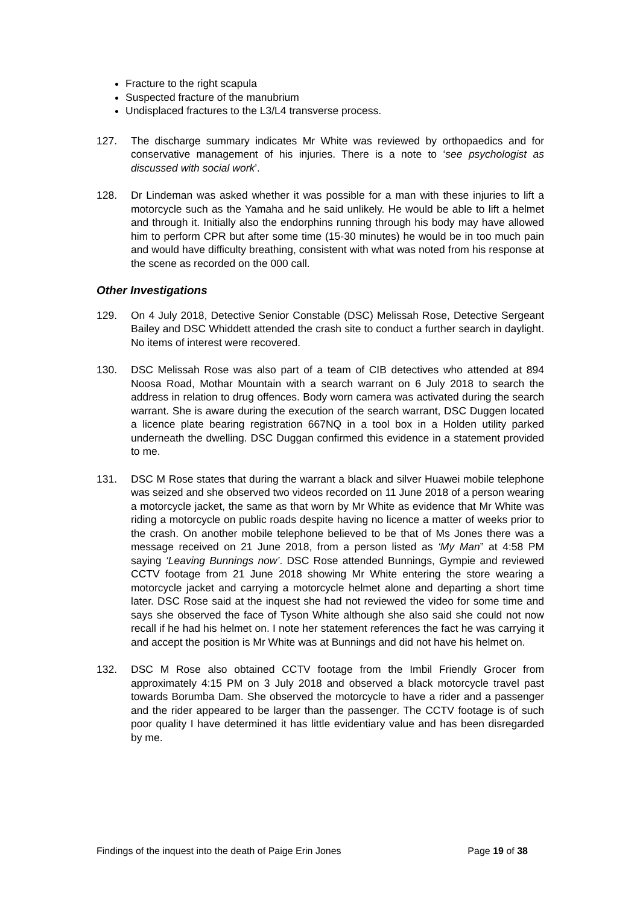Fracture to the right scapula
Suspected fracture of the manubrium
Undisplaced fractures to the L3/L4 transverse process.
127. The discharge summary indicates Mr White was reviewed by orthopaedics and for conservative management of his injuries. There is a note to ‘see psychologist as discussed with social work’.
128. Dr Lindeman was asked whether it was possible for a man with these injuries to lift a motorcycle such as the Yamaha and he said unlikely. He would be able to lift a helmet and through it. Initially also the endorphins running through his body may have allowed him to perform CPR but after some time (15-30 minutes) he would be in too much pain and would have difficulty breathing, consistent with what was noted from his response at the scene as recorded on the 000 call.
Other Investigations
129. On 4 July 2018, Detective Senior Constable (DSC) Melissah Rose, Detective Sergeant Bailey and DSC Whiddett attended the crash site to conduct a further search in daylight. No items of interest were recovered.
130. DSC Melissah Rose was also part of a team of CIB detectives who attended at 894 Noosa Road, Mothar Mountain with a search warrant on 6 July 2018 to search the address in relation to drug offences. Body worn camera was activated during the search warrant. She is aware during the execution of the search warrant, DSC Duggen located a licence plate bearing registration 667NQ in a tool box in a Holden utility parked underneath the dwelling. DSC Duggan confirmed this evidence in a statement provided to me.
131. DSC M Rose states that during the warrant a black and silver Huawei mobile telephone was seized and she observed two videos recorded on 11 June 2018 of a person wearing a motorcycle jacket, the same as that worn by Mr White as evidence that Mr White was riding a motorcycle on public roads despite having no licence a matter of weeks prior to the crash. On another mobile telephone believed to be that of Ms Jones there was a message received on 21 June 2018, from a person listed as ‘My Man” at 4:58 PM saying ‘Leaving Bunnings now’. DSC Rose attended Bunnings, Gympie and reviewed CCTV footage from 21 June 2018 showing Mr White entering the store wearing a motorcycle jacket and carrying a motorcycle helmet alone and departing a short time later. DSC Rose said at the inquest she had not reviewed the video for some time and says she observed the face of Tyson White although she also said she could not now recall if he had his helmet on. I note her statement references the fact he was carrying it and accept the position is Mr White was at Bunnings and did not have his helmet on.
132. DSC M Rose also obtained CCTV footage from the Imbil Friendly Grocer from approximately 4:15 PM on 3 July 2018 and observed a black motorcycle travel past towards Borumba Dam. She observed the motorcycle to have a rider and a passenger and the rider appeared to be larger than the passenger. The CCTV footage is of such poor quality I have determined it has little evidentiary value and has been disregarded by me.
Findings of the inquest into the death of Paige Erin Jones Page 19 of 38